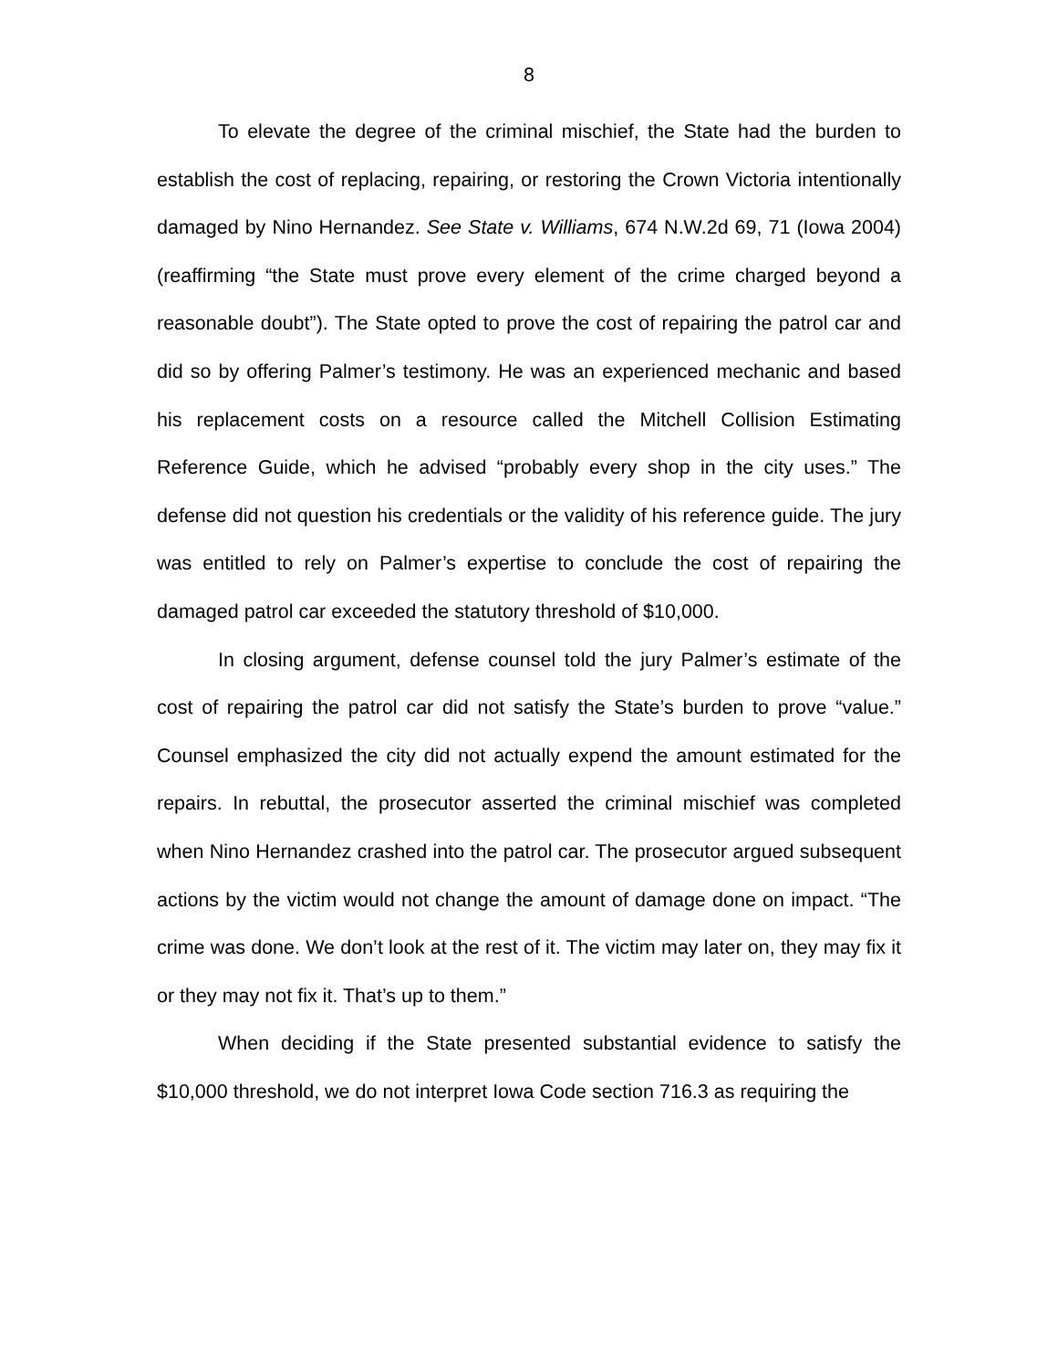8
To elevate the degree of the criminal mischief, the State had the burden to establish the cost of replacing, repairing, or restoring the Crown Victoria intentionally damaged by Nino Hernandez. See State v. Williams, 674 N.W.2d 69, 71 (Iowa 2004) (reaffirming “the State must prove every element of the crime charged beyond a reasonable doubt”). The State opted to prove the cost of repairing the patrol car and did so by offering Palmer’s testimony. He was an experienced mechanic and based his replacement costs on a resource called the Mitchell Collision Estimating Reference Guide, which he advised “probably every shop in the city uses.” The defense did not question his credentials or the validity of his reference guide. The jury was entitled to rely on Palmer’s expertise to conclude the cost of repairing the damaged patrol car exceeded the statutory threshold of $10,000.
In closing argument, defense counsel told the jury Palmer’s estimate of the cost of repairing the patrol car did not satisfy the State’s burden to prove “value.” Counsel emphasized the city did not actually expend the amount estimated for the repairs. In rebuttal, the prosecutor asserted the criminal mischief was completed when Nino Hernandez crashed into the patrol car. The prosecutor argued subsequent actions by the victim would not change the amount of damage done on impact. “The crime was done. We don’t look at the rest of it. The victim may later on, they may fix it or they may not fix it. That’s up to them.”
When deciding if the State presented substantial evidence to satisfy the $10,000 threshold, we do not interpret Iowa Code section 716.3 as requiring the